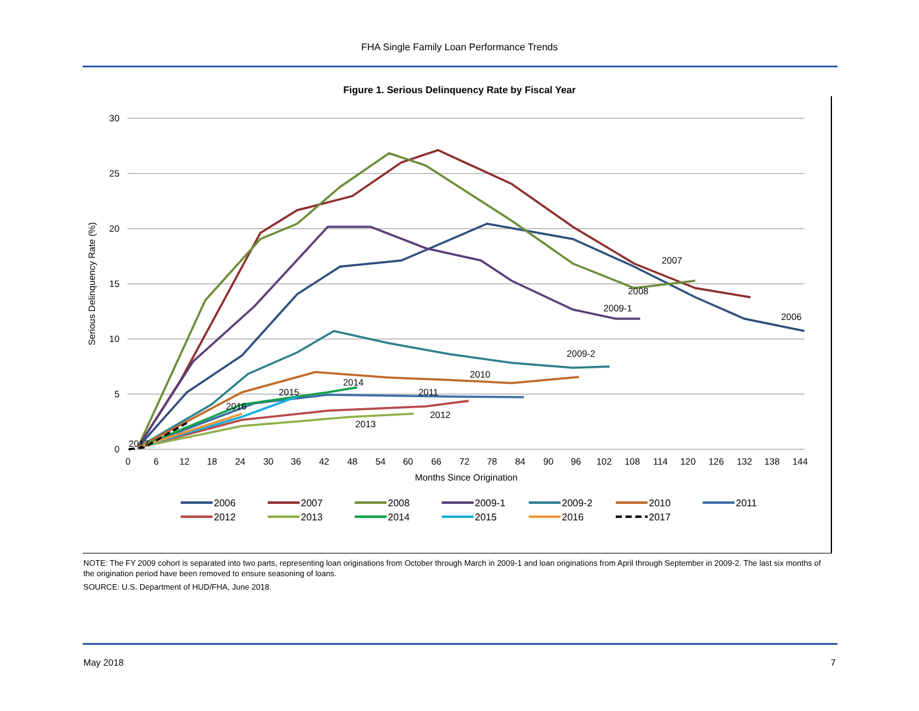FHA Single Family Loan Performance Trends
Figure 1. Serious Delinquency Rate by Fiscal Year
30
25
20
15
10
5
0
0
6
12
18
24
30
36
42
48
54
60
66
72
78
84
90
96
102
108
114
120
126
132
138
144
Months Since Origination
Serious Delinquency Rate (%)
2007
2008
2009-1
2006
2009-2
2010
2014
2015
2011
2016
2012
2013
2017
2006
2007
2008
2009-1
2009-2
2010
2011
2012
2013
2014
2015
2016
2017
NOTE: The FY 2009 cohort is separated into two parts, representing loan originations from October through March in 2009-1 and loan originations from April through September in 2009-2. The last six months of the origination period have been removed to ensure seasoning of loans.
SOURCE: U.S. Department of HUD/FHA, June 2018.
May 2018 7